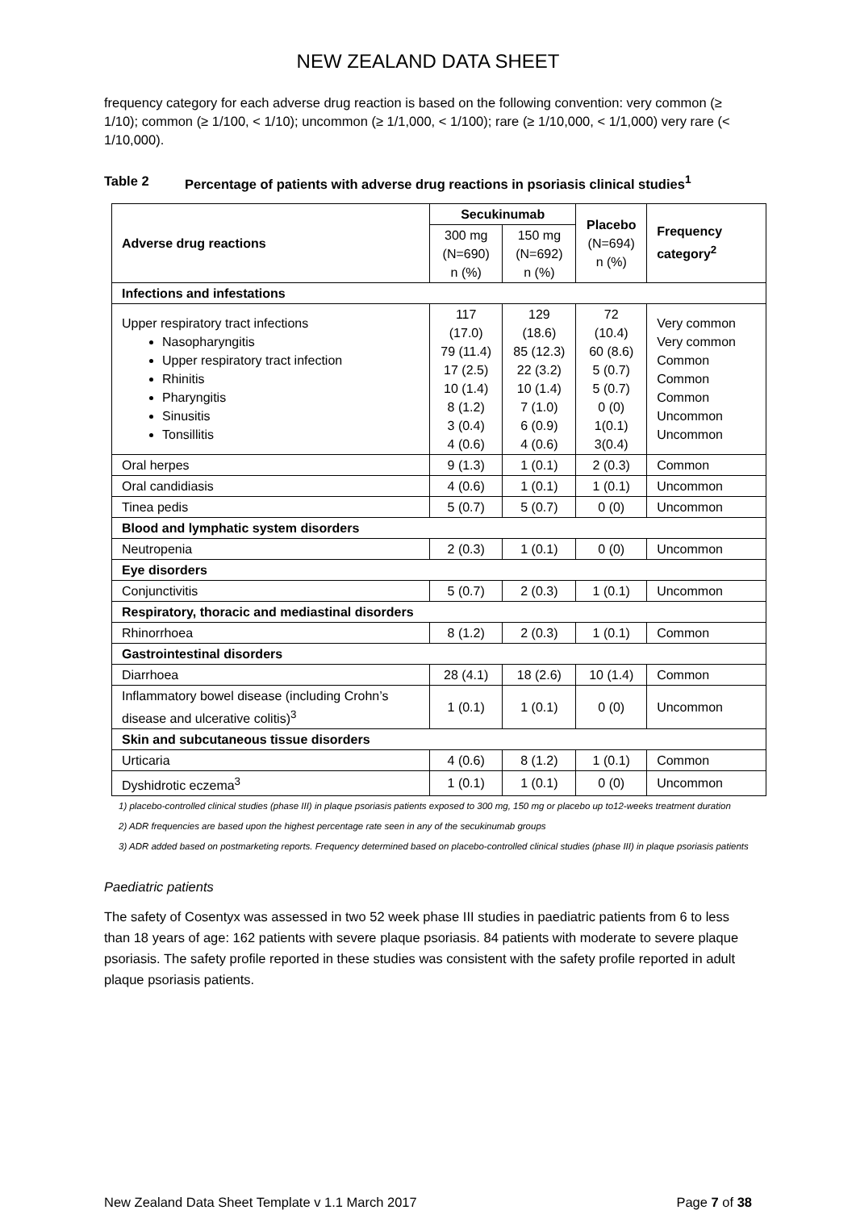NEW ZEALAND DATA SHEET
frequency category for each adverse drug reaction is based on the following convention: very common (≥ 1/10); common (≥ 1/100, < 1/10); uncommon (≥ 1/1,000, < 1/100); rare (≥ 1/10,000, < 1/1,000) very rare (< 1/10,000).
Table 2 Percentage of patients with adverse drug reactions in psoriasis clinical studies<sup>1</sup>
| Adverse drug reactions | Secukinumab | | Placebo (N=694) n (%) | Frequency category<sup>2</sup> |
| --- | --- | --- | --- | --- |
| | 300 mg (N=690) n (%) | 150 mg (N=692) n (%) | | |
| Infections and infestations | | | | |
| Upper respiratory tract infections Nasopharyngitis Upper respiratory tract infection Rhinitis Pharyngitis Sinusitis Tonsillitis | 117 (17.0) 79 (11.4) 17 (2.5) 10 (1.4) 8 (1.2) 3 (0.4) 4 (0.6) | 129 (18.6) 85 (12.3) 22 (3.2) 10 (1.4) 7 (1.0) 6 (0.9) 4 (0.6) | 72 (10.4) 60 (8.6) 5 (0.7) 5 (0.7) 0 (0) 1(0.1) 3(0.4) | Very common Very common Common Common Common Uncommon Uncommon |
| Oral herpes | 9 (1.3) | 1 (0.1) | 2 (0.3) | Common |
| Oral candidiasis | 4 (0.6) | 1 (0.1) | 1 (0.1) | Uncommon |
| Tinea pedis | 5 (0.7) | 5 (0.7) | 0 (0) | Uncommon |
| Blood and lymphatic system disorders | | | | |
| Neutropenia | 2 (0.3) | 1 (0.1) | 0 (0) | Uncommon |
| Eye disorders | | | | |
| Conjunctivitis | 5 (0.7) | 2 (0.3) | 1 (0.1) | Uncommon |
| Respiratory, thoracic and mediastinal disorders | | | | |
| Rhinorrhoea | 8 (1.2) | 2 (0.3) | 1 (0.1) | Common |
| Gastrointestinal disorders | | | | |
| Diarrhoea | 28 (4.1) | 18 (2.6) | 10 (1.4) | Common |
| Inflammatory bowel disease (including Crohn’s disease and ulcerative colitis)<sup>3</sup> | 1 (0.1) | 1 (0.1) | 0 (0) | Uncommon |
| Skin and subcutaneous tissue disorders | | | | |
| Urticaria | 4 (0.6) | 8 (1.2) | 1 (0.1) | Common |
| Dyshidrotic eczema<sup>3</sup> | 1 (0.1) | 1 (0.1) | 0 (0) | Uncommon |
1) placebo-controlled clinical studies (phase III) in plaque psoriasis patients exposed to 300 mg, 150 mg or placebo up to12-weeks treatment duration
2) ADR frequencies are based upon the highest percentage rate seen in any of the secukinumab groups
3) ADR added based on postmarketing reports. Frequency determined based on placebo-controlled clinical studies (phase III) in plaque psoriasis patients
Paediatric patients
The safety of Cosentyx was assessed in two 52 week phase III studies in paediatric patients from 6 to less than 18 years of age: 162 patients with severe plaque psoriasis. 84 patients with moderate to severe plaque psoriasis. The safety profile reported in these studies was consistent with the safety profile reported in adult plaque psoriasis patients.
New Zealand Data Sheet Template v 1.1 March 2017 Page 7 of 38